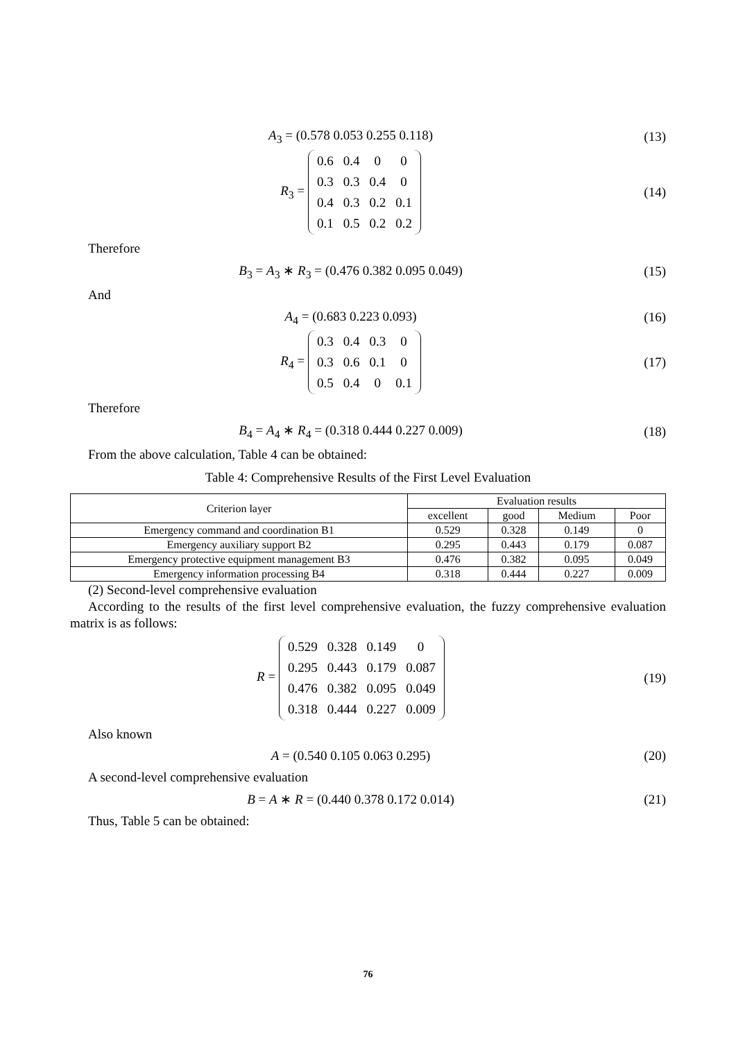A<sub>3</sub> = (0.578 0.053 0.255 0.118) (13)
R<sub>3</sub> =
| 0.6 | 0.4 | 0 | 0 |
| 0.3 | 0.3 | 0.4 | 0 |
| 0.4 | 0.3 | 0.2 | 0.1 |
| 0.1 | 0.5 | 0.2 | 0.2 |
(14)
Therefore
B<sub>3</sub> = A<sub>3</sub> ∗ R<sub>3</sub> = (0.476 0.382 0.095 0.049)
(15)
And
A<sub>4</sub> = (0.683 0.223 0.093) (16)
R<sub>4</sub> =
| 0.3 | 0.4 | 0.3 | 0 |
| 0.3 | 0.6 | 0.1 | 0 |
| 0.5 | 0.4 | 0 | 0.1 |
(17)
Therefore
B<sub>4</sub> = A<sub>4</sub> ∗ R<sub>4</sub> = (0.318 0.444 0.227 0.009)
(18)
From the above calculation, Table 4 can be obtained:
Table 4: Comprehensive Results of the First Level Evaluation
| Criterion layer | Evaluation results | | | |
| --- | --- | --- | --- | --- |
| | excellent | good | Medium | Poor |
| Emergency command and coordination B1 | 0.529 | 0.328 | 0.149 | 0 |
| Emergency auxiliary support B2 | 0.295 | 0.443 | 0.179 | 0.087 |
| Emergency protective equipment management B3 | 0.476 | 0.382 | 0.095 | 0.049 |
| Emergency information processing B4 | 0.318 | 0.444 | 0.227 | 0.009 |
(2) Second-level comprehensive evaluation
According to the results of the first level comprehensive evaluation, the fuzzy comprehensive evaluation matrix is as follows:
R =
| 0.529 | 0.328 | 0.149 | 0 |
| 0.295 | 0.443 | 0.179 | 0.087 |
| 0.476 | 0.382 | 0.095 | 0.049 |
| 0.318 | 0.444 | 0.227 | 0.009 |
(19)
Also known
A = (0.540 0.105 0.063 0.295) (20)
A second-level comprehensive evaluation
B = A ∗ R = (0.440 0.378 0.172 0.014)
(21)
Thus, Table 5 can be obtained:
76